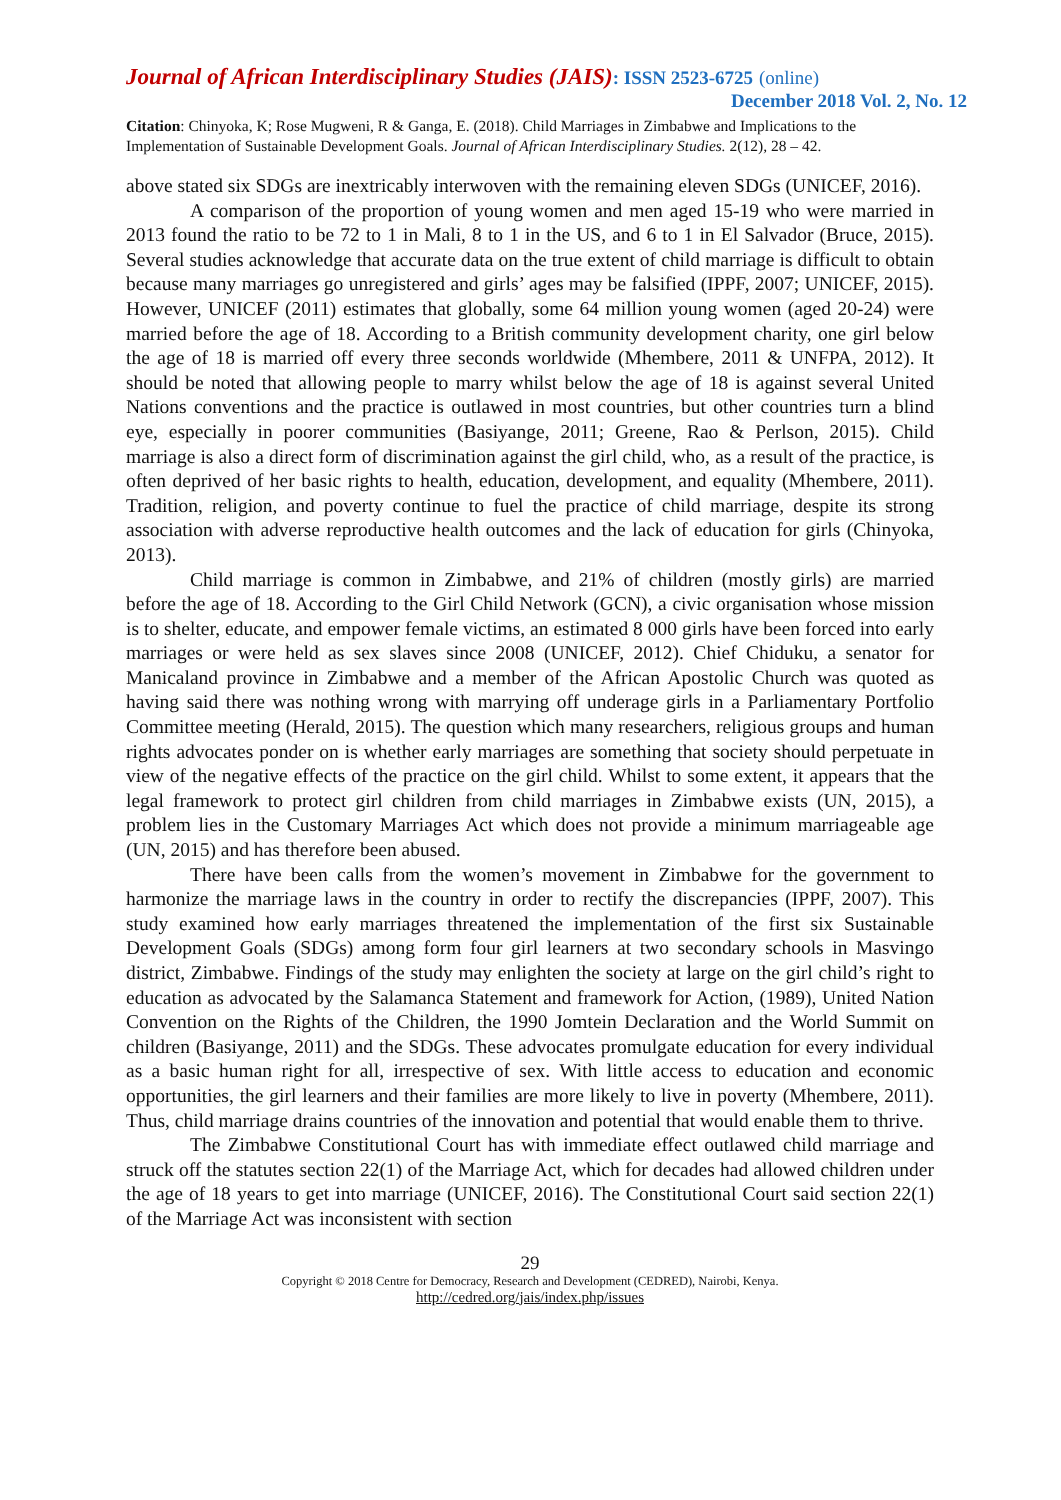Journal of African Interdisciplinary Studies (JAIS): ISSN 2523-6725 (online)
December 2018 Vol. 2, No. 12
Citation: Chinyoka, K; Rose Mugweni, R & Ganga, E. (2018). Child Marriages in Zimbabwe and Implications to the Implementation of Sustainable Development Goals. Journal of African Interdisciplinary Studies. 2(12), 28 – 42.
above stated six SDGs are inextricably interwoven with the remaining eleven SDGs (UNICEF, 2016).
A comparison of the proportion of young women and men aged 15-19 who were married in 2013 found the ratio to be 72 to 1 in Mali, 8 to 1 in the US, and 6 to 1 in El Salvador (Bruce, 2015). Several studies acknowledge that accurate data on the true extent of child marriage is difficult to obtain because many marriages go unregistered and girls’ ages may be falsified (IPPF, 2007; UNICEF, 2015). However, UNICEF (2011) estimates that globally, some 64 million young women (aged 20-24) were married before the age of 18. According to a British community development charity, one girl below the age of 18 is married off every three seconds worldwide (Mhembere, 2011 & UNFPA, 2012). It should be noted that allowing people to marry whilst below the age of 18 is against several United Nations conventions and the practice is outlawed in most countries, but other countries turn a blind eye, especially in poorer communities (Basiyange, 2011; Greene, Rao & Perlson, 2015). Child marriage is also a direct form of discrimination against the girl child, who, as a result of the practice, is often deprived of her basic rights to health, education, development, and equality (Mhembere, 2011). Tradition, religion, and poverty continue to fuel the practice of child marriage, despite its strong association with adverse reproductive health outcomes and the lack of education for girls (Chinyoka, 2013).
Child marriage is common in Zimbabwe, and 21% of children (mostly girls) are married before the age of 18. According to the Girl Child Network (GCN), a civic organisation whose mission is to shelter, educate, and empower female victims, an estimated 8 000 girls have been forced into early marriages or were held as sex slaves since 2008 (UNICEF, 2012). Chief Chiduku, a senator for Manicaland province in Zimbabwe and a member of the African Apostolic Church was quoted as having said there was nothing wrong with marrying off underage girls in a Parliamentary Portfolio Committee meeting (Herald, 2015). The question which many researchers, religious groups and human rights advocates ponder on is whether early marriages are something that society should perpetuate in view of the negative effects of the practice on the girl child. Whilst to some extent, it appears that the legal framework to protect girl children from child marriages in Zimbabwe exists (UN, 2015), a problem lies in the Customary Marriages Act which does not provide a minimum marriageable age (UN, 2015) and has therefore been abused.
There have been calls from the women’s movement in Zimbabwe for the government to harmonize the marriage laws in the country in order to rectify the discrepancies (IPPF, 2007). This study examined how early marriages threatened the implementation of the first six Sustainable Development Goals (SDGs) among form four girl learners at two secondary schools in Masvingo district, Zimbabwe. Findings of the study may enlighten the society at large on the girl child’s right to education as advocated by the Salamanca Statement and framework for Action, (1989), United Nation Convention on the Rights of the Children, the 1990 Jomtein Declaration and the World Summit on children (Basiyange, 2011) and the SDGs. These advocates promulgate education for every individual as a basic human right for all, irrespective of sex. With little access to education and economic opportunities, the girl learners and their families are more likely to live in poverty (Mhembere, 2011). Thus, child marriage drains countries of the innovation and potential that would enable them to thrive.
The Zimbabwe Constitutional Court has with immediate effect outlawed child marriage and struck off the statutes section 22(1) of the Marriage Act, which for decades had allowed children under the age of 18 years to get into marriage (UNICEF, 2016). The Constitutional Court said section 22(1) of the Marriage Act was inconsistent with section
29
Copyright © 2018 Centre for Democracy, Research and Development (CEDRED), Nairobi, Kenya.
http://cedred.org/jais/index.php/issues